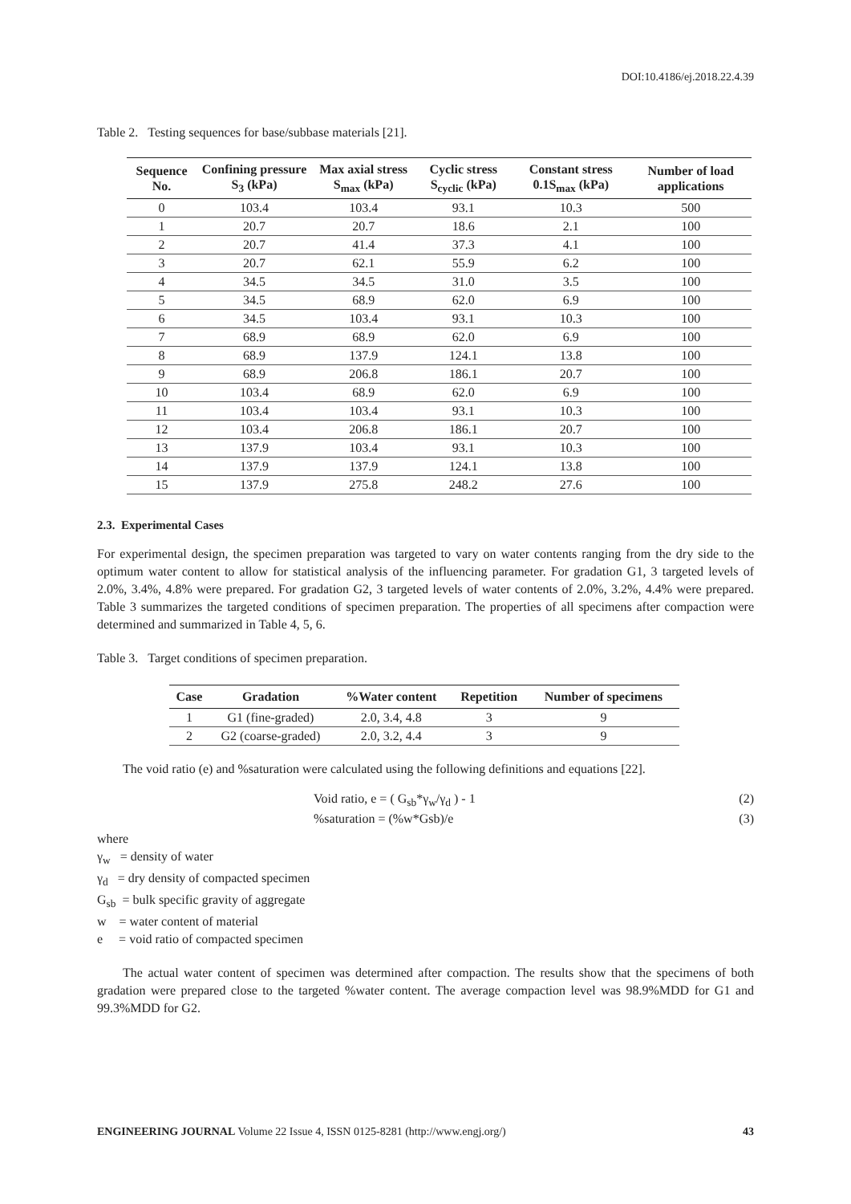DOI:10.4186/ej.2018.22.4.39
Table 2. Testing sequences for base/subbase materials [21].
| Sequence No. | Confining pressure S<sub>3</sub> (kPa) | Max axial stress S<sub>max</sub> (kPa) | Cyclic stress S<sub>cyclic</sub> (kPa) | Constant stress 0.1S<sub>max</sub> (kPa) | Number of load applications |
| --- | --- | --- | --- | --- | --- |
| 0 | 103.4 | 103.4 | 93.1 | 10.3 | 500 |
| 1 | 20.7 | 20.7 | 18.6 | 2.1 | 100 |
| 2 | 20.7 | 41.4 | 37.3 | 4.1 | 100 |
| 3 | 20.7 | 62.1 | 55.9 | 6.2 | 100 |
| 4 | 34.5 | 34.5 | 31.0 | 3.5 | 100 |
| 5 | 34.5 | 68.9 | 62.0 | 6.9 | 100 |
| 6 | 34.5 | 103.4 | 93.1 | 10.3 | 100 |
| 7 | 68.9 | 68.9 | 62.0 | 6.9 | 100 |
| 8 | 68.9 | 137.9 | 124.1 | 13.8 | 100 |
| 9 | 68.9 | 206.8 | 186.1 | 20.7 | 100 |
| 10 | 103.4 | 68.9 | 62.0 | 6.9 | 100 |
| 11 | 103.4 | 103.4 | 93.1 | 10.3 | 100 |
| 12 | 103.4 | 206.8 | 186.1 | 20.7 | 100 |
| 13 | 137.9 | 103.4 | 93.1 | 10.3 | 100 |
| 14 | 137.9 | 137.9 | 124.1 | 13.8 | 100 |
| 15 | 137.9 | 275.8 | 248.2 | 27.6 | 100 |
2.3. Experimental Cases
For experimental design, the specimen preparation was targeted to vary on water contents ranging from the dry side to the optimum water content to allow for statistical analysis of the influencing parameter. For gradation G1, 3 targeted levels of 2.0%, 3.4%, 4.8% were prepared. For gradation G2, 3 targeted levels of water contents of 2.0%, 3.2%, 4.4% were prepared. Table 3 summarizes the targeted conditions of specimen preparation. The properties of all specimens after compaction were determined and summarized in Table 4, 5, 6.
Table 3. Target conditions of specimen preparation.
| Case | Gradation | %Water content | Repetition | Number of specimens |
| --- | --- | --- | --- | --- |
| 1 | G1 (fine-graded) | 2.0, 3.4, 4.8 | 3 | 9 |
| 2 | G2 (coarse-graded) | 2.0, 3.2, 4.4 | 3 | 9 |
The void ratio (e) and %saturation were calculated using the following definitions and equations [22].
Void ratio, e = ( G<sub>sb</sub>*γ<sub>w</sub>/γ<sub>d</sub> ) - 1 (2)
%saturation = (%w*Gsb)/e (3)
where
γ<sub>w</sub> = density of water
γ<sub>d</sub> = dry density of compacted specimen
G<sub>sb</sub> = bulk specific gravity of aggregate
w = water content of material
e = void ratio of compacted specimen
The actual water content of specimen was determined after compaction. The results show that the specimens of both gradation were prepared close to the targeted %water content. The average compaction level was 98.9%MDD for G1 and 99.3%MDD for G2.
ENGINEERING JOURNAL Volume 22 Issue 4, ISSN 0125-8281 (http://www.engj.org/) 43